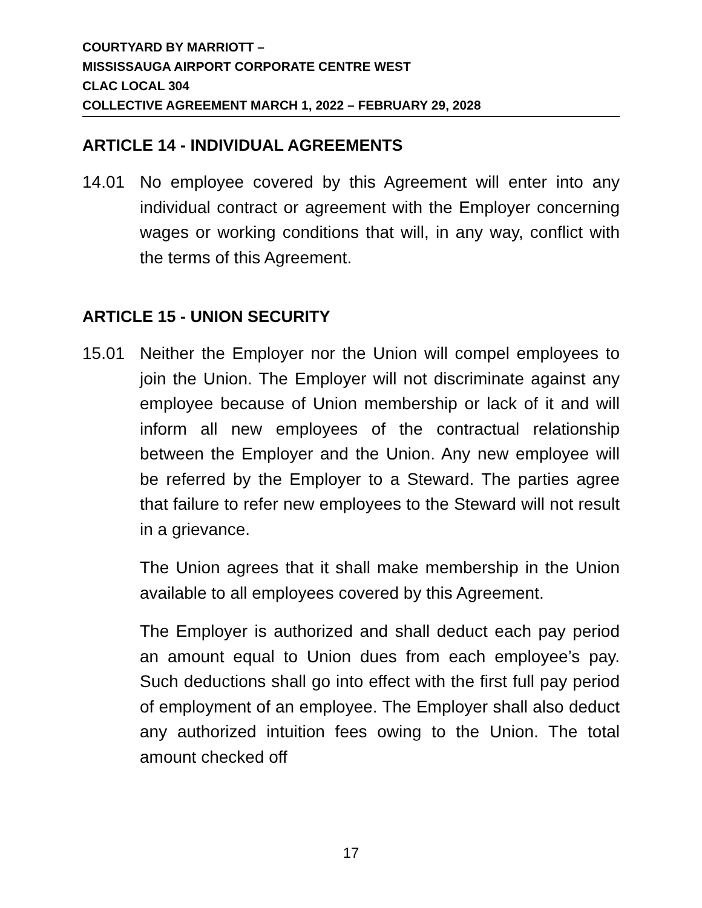COURTYARD BY MARRIOTT –
MISSISSAUGA AIRPORT CORPORATE CENTRE WEST
CLAC LOCAL 304
COLLECTIVE AGREEMENT MARCH 1, 2022 – FEBRUARY 29, 2028
ARTICLE 14 - INDIVIDUAL AGREEMENTS
14.01 No employee covered by this Agreement will enter into any individual contract or agreement with the Employer concerning wages or working conditions that will, in any way, conflict with the terms of this Agreement.
ARTICLE 15 - UNION SECURITY
15.01 Neither the Employer nor the Union will compel employees to join the Union. The Employer will not discriminate against any employee because of Union membership or lack of it and will inform all new employees of the contractual relationship between the Employer and the Union. Any new employee will be referred by the Employer to a Steward. The parties agree that failure to refer new employees to the Steward will not result in a grievance.
The Union agrees that it shall make membership in the Union available to all employees covered by this Agreement.
The Employer is authorized and shall deduct each pay period an amount equal to Union dues from each employee’s pay. Such deductions shall go into effect with the first full pay period of employment of an employee. The Employer shall also deduct any authorized intuition fees owing to the Union. The total amount checked off
17